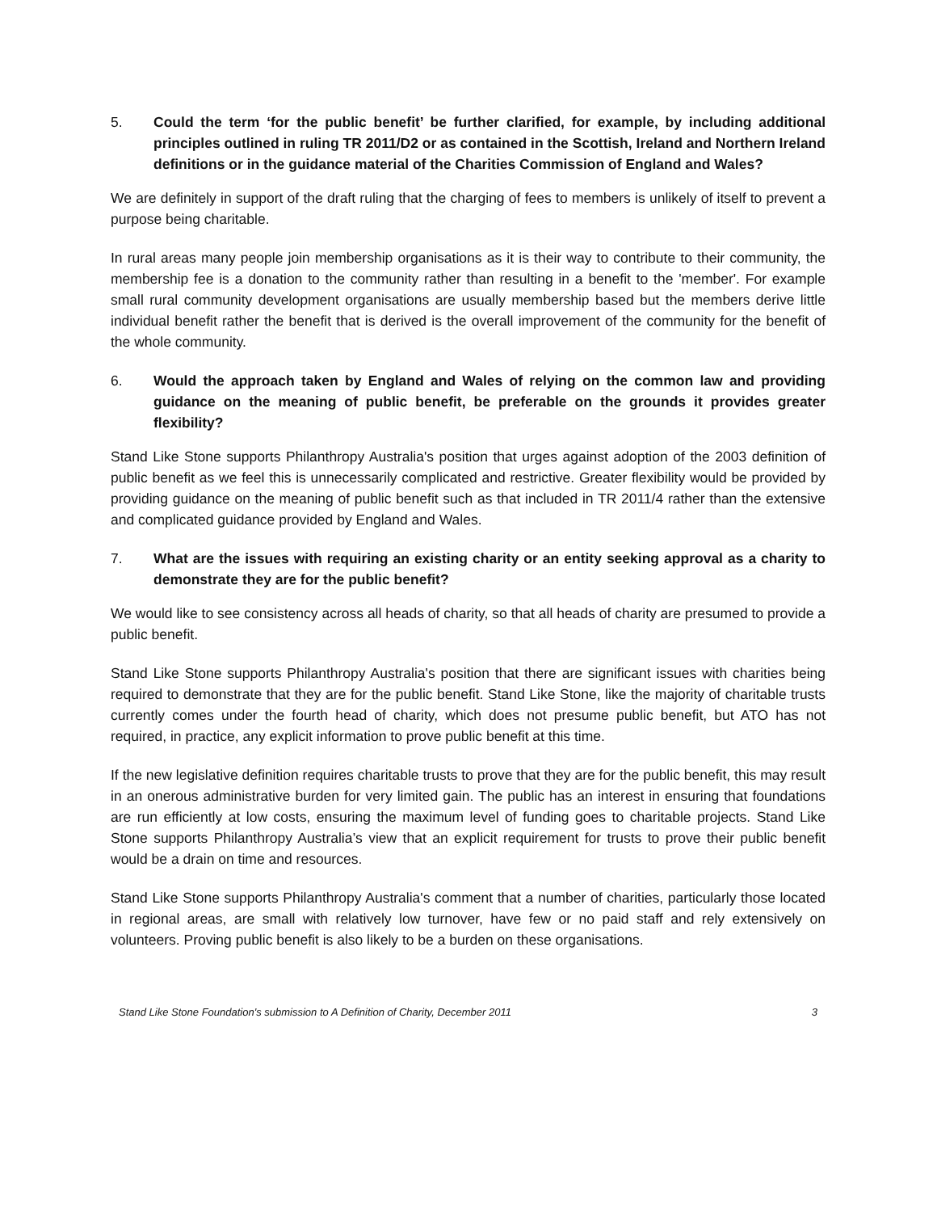5. Could the term ‘for the public benefit’ be further clarified, for example, by including additional principles outlined in ruling TR 2011/D2 or as contained in the Scottish, Ireland and Northern Ireland definitions or in the guidance material of the Charities Commission of England and Wales?
We are definitely in support of the draft ruling that the charging of fees to members is unlikely of itself to prevent a purpose being charitable.
In rural areas many people join membership organisations as it is their way to contribute to their community, the membership fee is a donation to the community rather than resulting in a benefit to the 'member'. For example small rural community development organisations are usually membership based but the members derive little individual benefit rather the benefit that is derived is the overall improvement of the community for the benefit of the whole community.
6. Would the approach taken by England and Wales of relying on the common law and providing guidance on the meaning of public benefit, be preferable on the grounds it provides greater flexibility?
Stand Like Stone supports Philanthropy Australia's position that urges against adoption of the 2003 definition of public benefit as we feel this is unnecessarily complicated and restrictive. Greater flexibility would be provided by providing guidance on the meaning of public benefit such as that included in TR 2011/4 rather than the extensive and complicated guidance provided by England and Wales.
7. What are the issues with requiring an existing charity or an entity seeking approval as a charity to demonstrate they are for the public benefit?
We would like to see consistency across all heads of charity, so that all heads of charity are presumed to provide a public benefit.
Stand Like Stone supports Philanthropy Australia's position that there are significant issues with charities being required to demonstrate that they are for the public benefit. Stand Like Stone, like the majority of charitable trusts currently comes under the fourth head of charity, which does not presume public benefit, but ATO has not required, in practice, any explicit information to prove public benefit at this time.
If the new legislative definition requires charitable trusts to prove that they are for the public benefit, this may result in an onerous administrative burden for very limited gain. The public has an interest in ensuring that foundations are run efficiently at low costs, ensuring the maximum level of funding goes to charitable projects. Stand Like Stone supports Philanthropy Australia’s view that an explicit requirement for trusts to prove their public benefit would be a drain on time and resources.
Stand Like Stone supports Philanthropy Australia's comment that a number of charities, particularly those located in regional areas, are small with relatively low turnover, have few or no paid staff and rely extensively on volunteers. Proving public benefit is also likely to be a burden on these organisations.
Stand Like Stone Foundation's submission to A Definition of Charity, December 2011 3